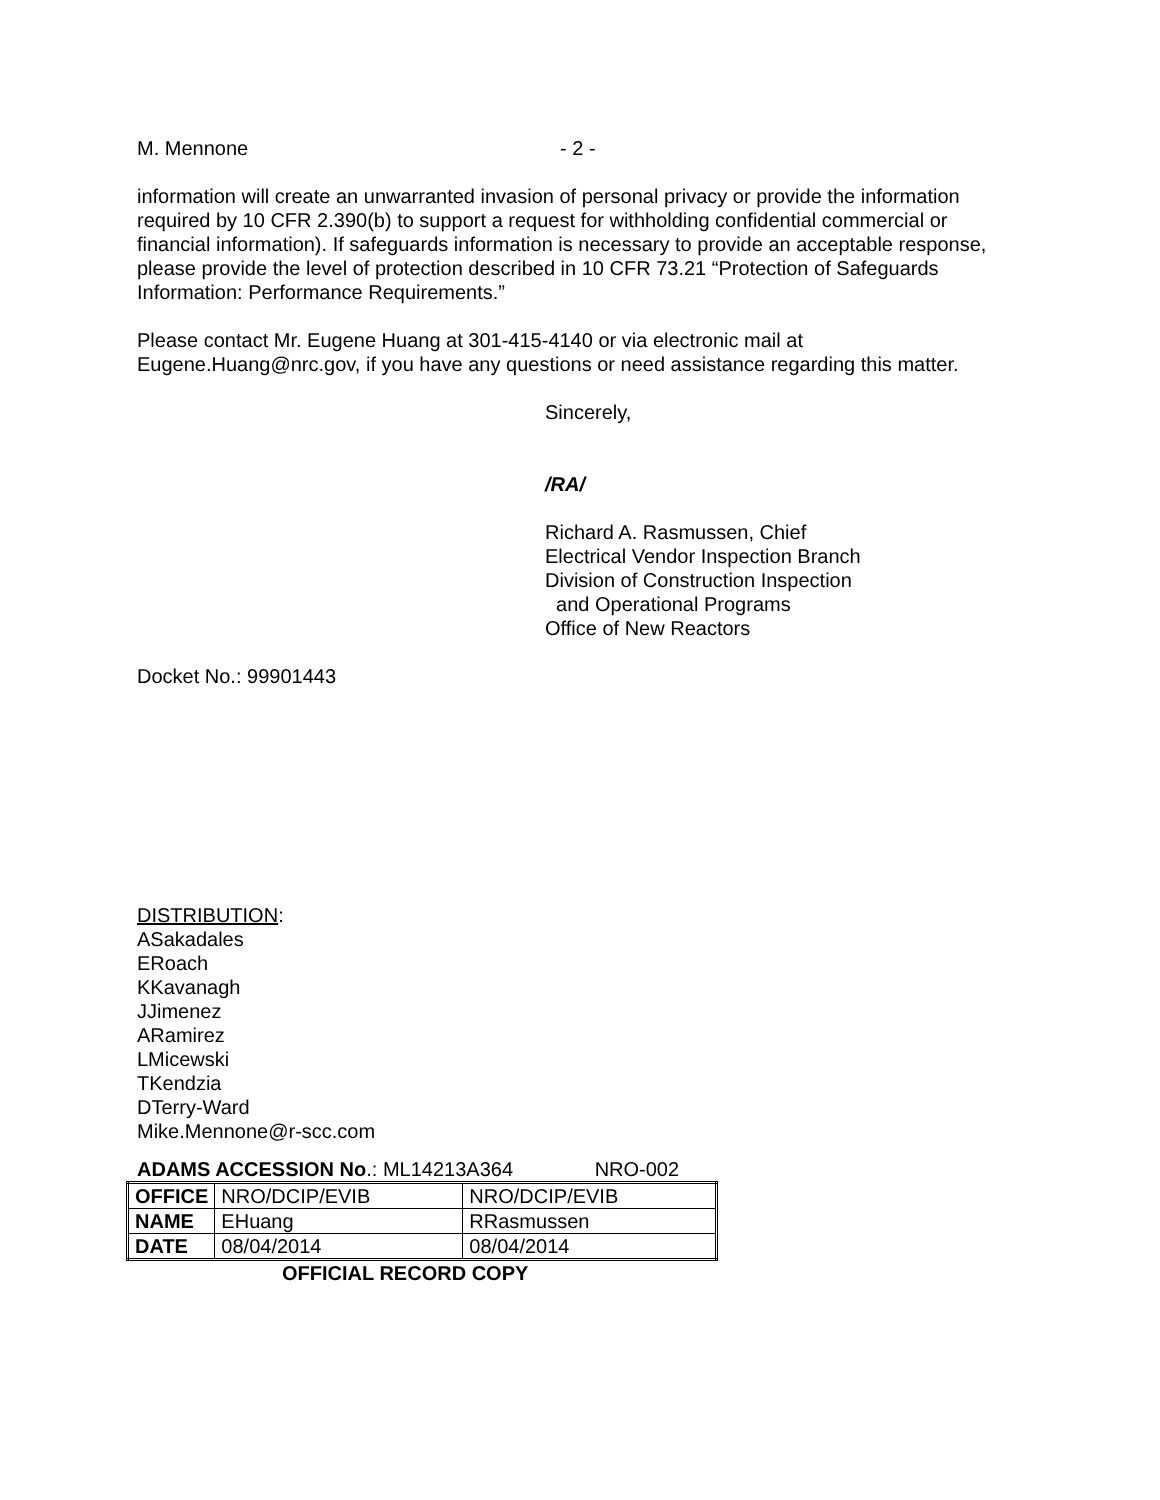M. Mennone - 2 -
information will create an unwarranted invasion of personal privacy or provide the information required by 10 CFR 2.390(b) to support a request for withholding confidential commercial or financial information). If safeguards information is necessary to provide an acceptable response, please provide the level of protection described in 10 CFR 73.21 “Protection of Safeguards Information: Performance Requirements.”
Please contact Mr. Eugene Huang at 301-415-4140 or via electronic mail at Eugene.Huang@nrc.gov, if you have any questions or need assistance regarding this matter.
Sincerely,
/RA/
Richard A. Rasmussen, Chief
Electrical Vendor Inspection Branch
Division of Construction Inspection
and Operational Programs
Office of New Reactors
Docket No.: 99901443
DISTRIBUTION:
ASakadales
ERoach
KKavanagh
JJimenez
ARamirez
LMicewski
TKendzia
DTerry-Ward
Mike.Mennone@r-scc.com
ADAMS ACCESSION No.: ML14213A364 NRO-002
| OFFICE | NRO/DCIP/EVIB | NRO/DCIP/EVIB |
| NAME | EHuang | RRasmussen |
| DATE | 08/04/2014 | 08/04/2014 |
OFFICIAL RECORD COPY